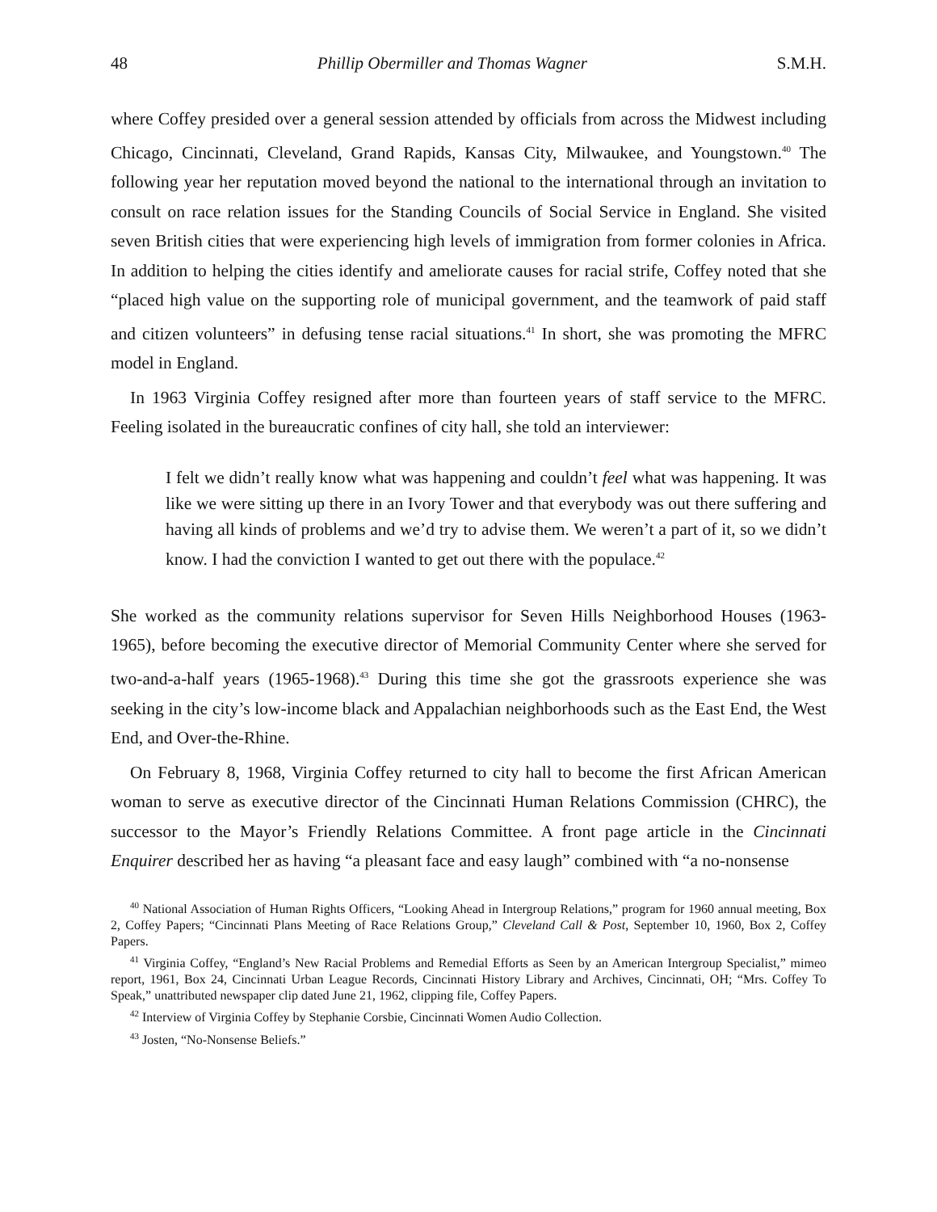48 Phillip Obermiller and Thomas Wagner S.M.H.
where Coffey presided over a general session attended by officials from across the Midwest including Chicago, Cincinnati, Cleveland, Grand Rapids, Kansas City, Milwaukee, and Youngstown.<sup>40</sup> The following year her reputation moved beyond the national to the international through an invitation to consult on race relation issues for the Standing Councils of Social Service in England. She visited seven British cities that were experiencing high levels of immigration from former colonies in Africa. In addition to helping the cities identify and ameliorate causes for racial strife, Coffey noted that she “placed high value on the supporting role of municipal government, and the teamwork of paid staff and citizen volunteers” in defusing tense racial situations.<sup>41</sup> In short, she was promoting the MFRC model in England.
In 1963 Virginia Coffey resigned after more than fourteen years of staff service to the MFRC. Feeling isolated in the bureaucratic confines of city hall, she told an interviewer:
I felt we didn’t really know what was happening and couldn’t feel what was happening. It was like we were sitting up there in an Ivory Tower and that everybody was out there suffering and having all kinds of problems and we’d try to advise them. We weren’t a part of it, so we didn’t know. I had the conviction I wanted to get out there with the populace.<sup>42</sup>
She worked as the community relations supervisor for Seven Hills Neighborhood Houses (1963-1965), before becoming the executive director of Memorial Community Center where she served for two-and-a-half years (1965-1968).<sup>43</sup> During this time she got the grassroots experience she was seeking in the city’s low-income black and Appalachian neighborhoods such as the East End, the West End, and Over-the-Rhine.
On February 8, 1968, Virginia Coffey returned to city hall to become the first African American woman to serve as executive director of the Cincinnati Human Relations Commission (CHRC), the successor to the Mayor’s Friendly Relations Committee. A front page article in the Cincinnati Enquirer described her as having “a pleasant face and easy laugh” combined with “a no-nonsense
<sup>40</sup> National Association of Human Rights Officers, “Looking Ahead in Intergroup Relations,” program for 1960 annual meeting, Box 2, Coffey Papers; “Cincinnati Plans Meeting of Race Relations Group,” Cleveland Call & Post, September 10, 1960, Box 2, Coffey Papers.
<sup>41</sup> Virginia Coffey, “England’s New Racial Problems and Remedial Efforts as Seen by an American Intergroup Specialist,” mimeo report, 1961, Box 24, Cincinnati Urban League Records, Cincinnati History Library and Archives, Cincinnati, OH; “Mrs. Coffey To Speak,” unattributed newspaper clip dated June 21, 1962, clipping file, Coffey Papers.
<sup>42</sup> Interview of Virginia Coffey by Stephanie Corsbie, Cincinnati Women Audio Collection.
<sup>43</sup> Josten, “No-Nonsense Beliefs.”